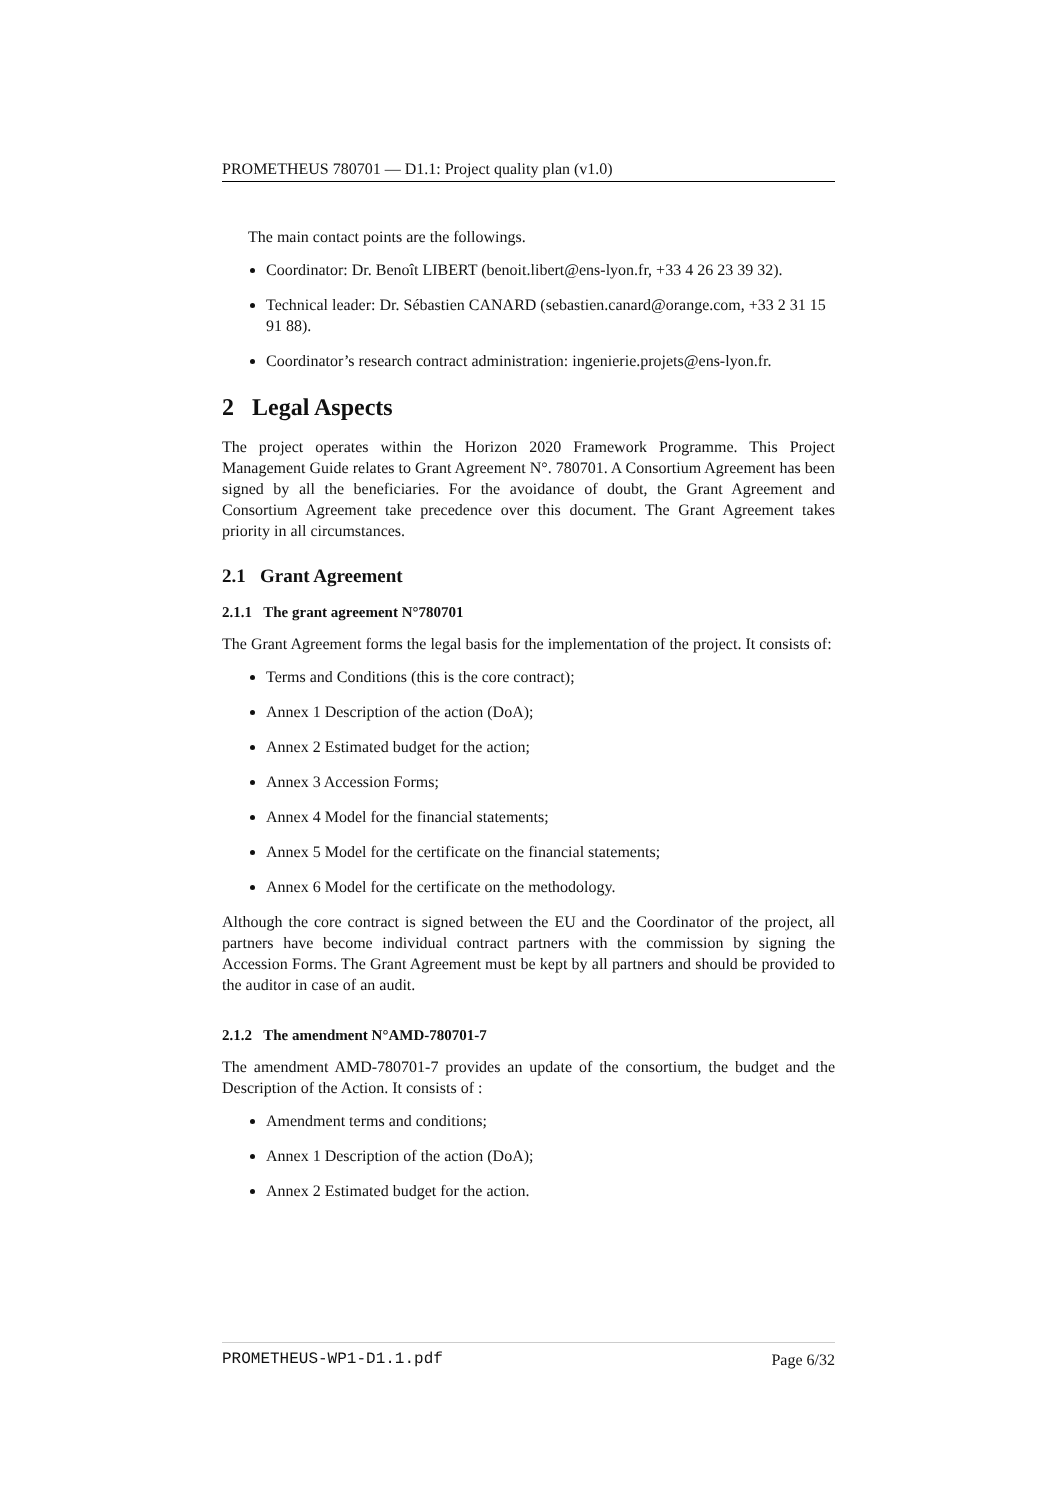PROMETHEUS 780701 — D1.1: Project quality plan (v1.0)
The main contact points are the followings.
Coordinator: Dr. Benoît LIBERT (benoit.libert@ens-lyon.fr, +33 4 26 23 39 32).
Technical leader: Dr. Sébastien CANARD (sebastien.canard@orange.com, +33 2 31 15 91 88).
Coordinator’s research contract administration: ingenierie.projets@ens-lyon.fr.
2 Legal Aspects
The project operates within the Horizon 2020 Framework Programme. This Project Management Guide relates to Grant Agreement N°. 780701. A Consortium Agreement has been signed by all the beneficiaries. For the avoidance of doubt, the Grant Agreement and Consortium Agreement take precedence over this document. The Grant Agreement takes priority in all circumstances.
2.1 Grant Agreement
2.1.1 The grant agreement N°780701
The Grant Agreement forms the legal basis for the implementation of the project. It consists of:
Terms and Conditions (this is the core contract);
Annex 1 Description of the action (DoA);
Annex 2 Estimated budget for the action;
Annex 3 Accession Forms;
Annex 4 Model for the financial statements;
Annex 5 Model for the certificate on the financial statements;
Annex 6 Model for the certificate on the methodology.
Although the core contract is signed between the EU and the Coordinator of the project, all partners have become individual contract partners with the commission by signing the Accession Forms. The Grant Agreement must be kept by all partners and should be provided to the auditor in case of an audit.
2.1.2 The amendment N°AMD-780701-7
The amendment AMD-780701-7 provides an update of the consortium, the budget and the Description of the Action. It consists of :
Amendment terms and conditions;
Annex 1 Description of the action (DoA);
Annex 2 Estimated budget for the action.
PROMETHEUS-WP1-D1.1.pdf Page 6/32